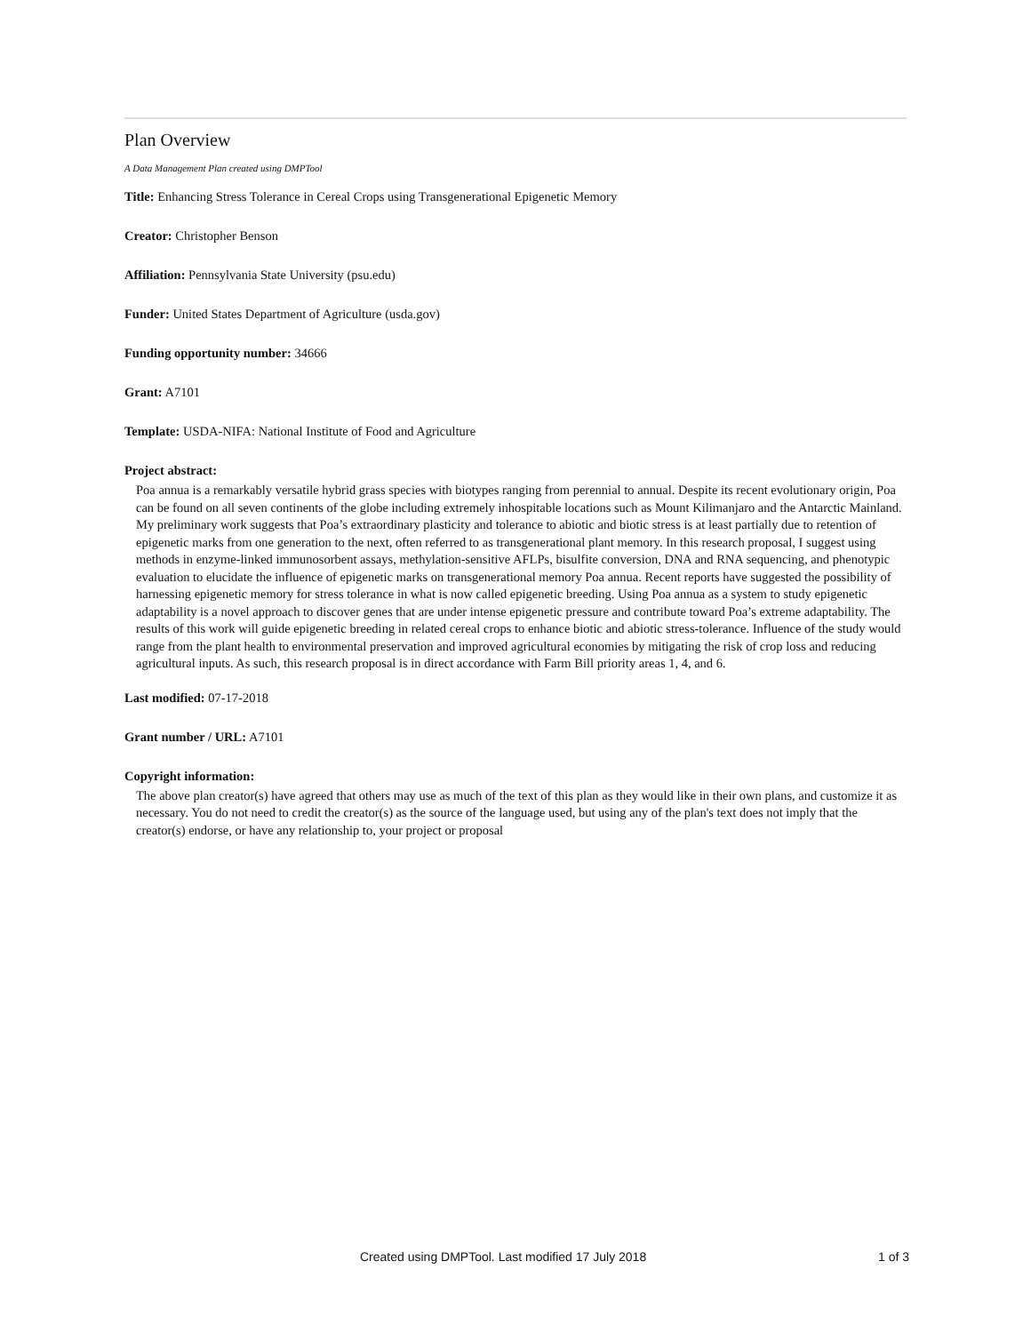Plan Overview
A Data Management Plan created using DMPTool
Title: Enhancing Stress Tolerance in Cereal Crops using Transgenerational Epigenetic Memory
Creator: Christopher Benson
Affiliation: Pennsylvania State University (psu.edu)
Funder: United States Department of Agriculture (usda.gov)
Funding opportunity number: 34666
Grant: A7101
Template: USDA-NIFA: National Institute of Food and Agriculture
Project abstract:
Poa annua is a remarkably versatile hybrid grass species with biotypes ranging from perennial to annual. Despite its recent evolutionary origin, Poa can be found on all seven continents of the globe including extremely inhospitable locations such as Mount Kilimanjaro and the Antarctic Mainland. My preliminary work suggests that Poa’s extraordinary plasticity and tolerance to abiotic and biotic stress is at least partially due to retention of epigenetic marks from one generation to the next, often referred to as transgenerational plant memory. In this research proposal, I suggest using methods in enzyme-linked immunosorbent assays, methylation-sensitive AFLPs, bisulfite conversion, DNA and RNA sequencing, and phenotypic evaluation to elucidate the influence of epigenetic marks on transgenerational memory Poa annua. Recent reports have suggested the possibility of harnessing epigenetic memory for stress tolerance in what is now called epigenetic breeding. Using Poa annua as a system to study epigenetic adaptability is a novel approach to discover genes that are under intense epigenetic pressure and contribute toward Poa’s extreme adaptability. The results of this work will guide epigenetic breeding in related cereal crops to enhance biotic and abiotic stress-tolerance. Influence of the study would range from the plant health to environmental preservation and improved agricultural economies by mitigating the risk of crop loss and reducing agricultural inputs. As such, this research proposal is in direct accordance with Farm Bill priority areas 1, 4, and 6.
Last modified: 07-17-2018
Grant number / URL: A7101
Copyright information:
The above plan creator(s) have agreed that others may use as much of the text of this plan as they would like in their own plans, and customize it as necessary. You do not need to credit the creator(s) as the source of the language used, but using any of the plan's text does not imply that the creator(s) endorse, or have any relationship to, your project or proposal
Created using DMPTool. Last modified 17 July 2018 1 of 3